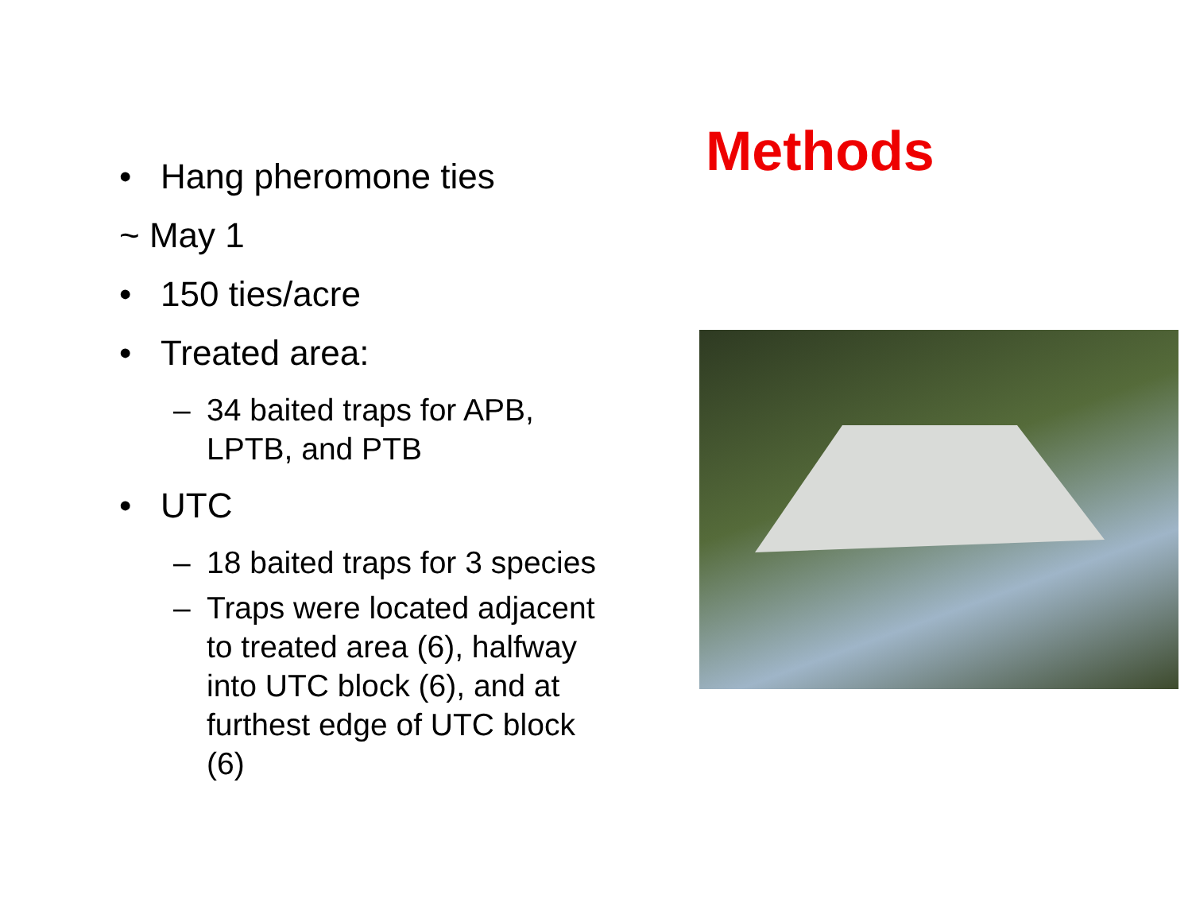• Hang pheromone ties
~ May 1
• 150 ties/acre
• Treated area:
– 34 baited traps for APB, LPTB, and PTB
• UTC
– 18 baited traps for 3 species
– Traps were located adjacent to treated area (6), halfway into UTC block (6), and at furthest edge of UTC block (6)
Methods